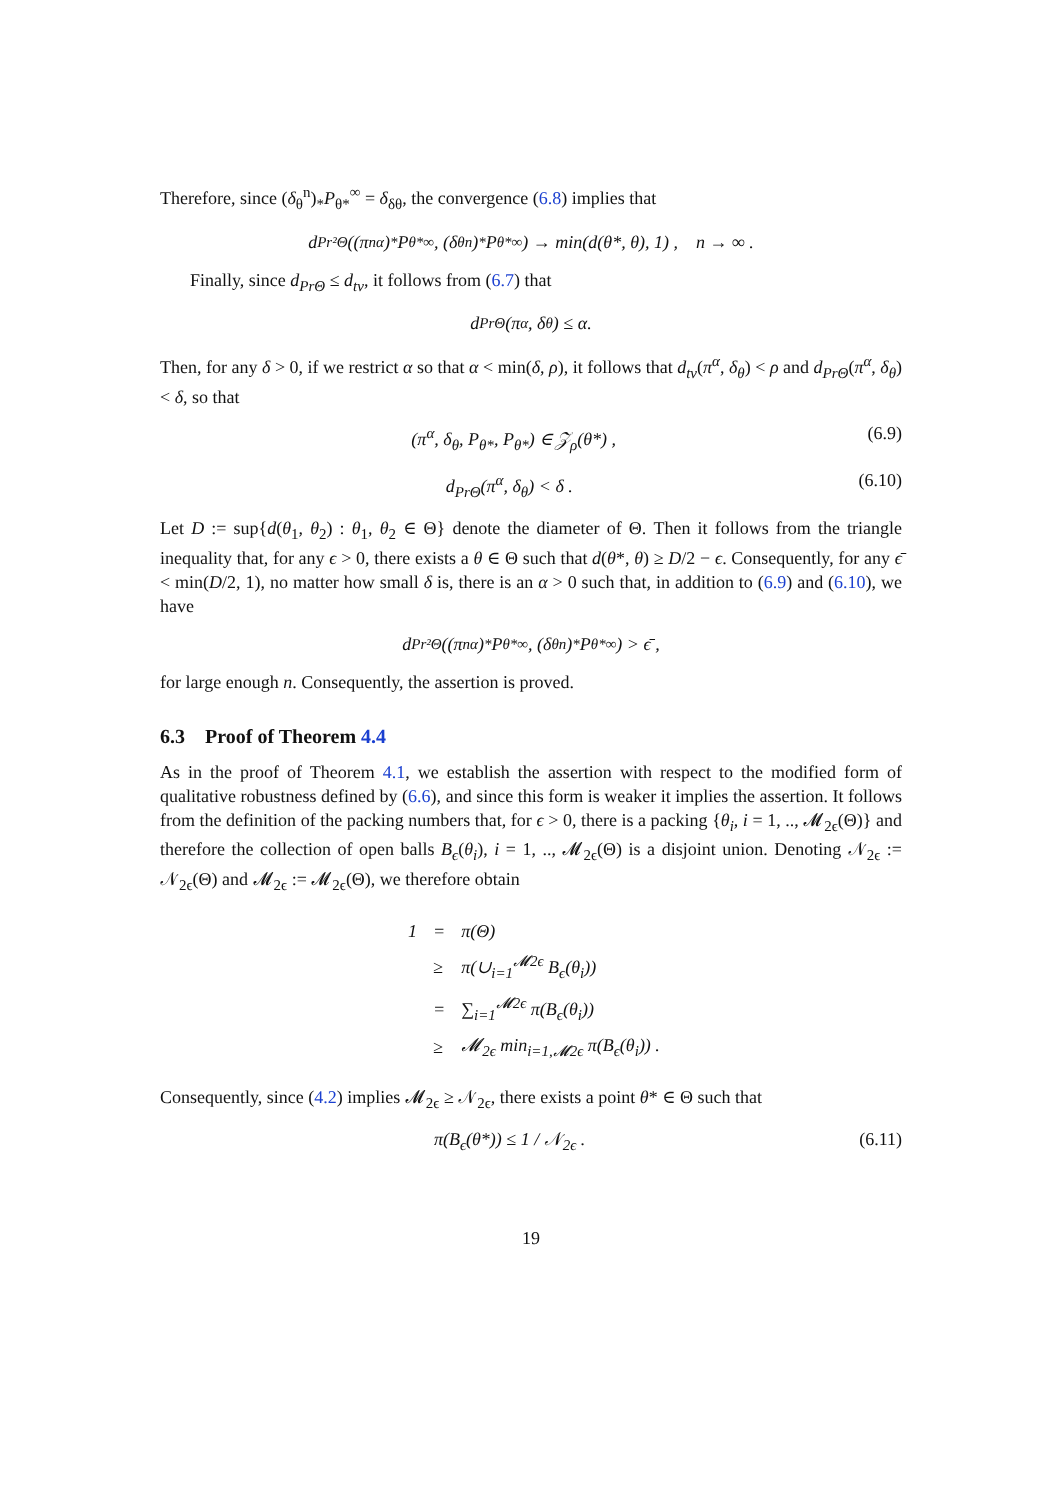Therefore, since (δ<sub>θ</sub><sup>n</sup>)<sub>*</sub>P<sub>θ*</sub><sup>∞</sup> = δ<sub>δθ</sub>, the convergence (6.8) implies that
d<sub>Pr²Θ</sub>((π<sub>n</sub><sup>α</sup>)<sub>*</sub>P<sub>θ*</sub><sup>∞</sup>, (δ<sub>θ</sub><sup>n</sup>)<sub>*</sub>P<sub>θ*</sub><sup>∞</sup>) → min(d(θ*, θ), 1) , n → ∞ .
Finally, since d<sub>PrΘ</sub> ≤ d<sub>tv</sub>, it follows from (6.7) that
d<sub>PrΘ</sub>(π<sup>α</sup>, δ<sub>θ</sub>) ≤ α.
Then, for any δ > 0, if we restrict α so that α < min(δ, ρ), it follows that d<sub>tv</sub>(π<sup>α</sup>, δ<sub>θ</sub>) < ρ and d<sub>PrΘ</sub>(π<sup>α</sup>, δ<sub>θ</sub>) < δ, so that
(π<sup>α</sup>, δ<sub>θ</sub>, P<sub>θ*</sub>, P<sub>θ*</sub>) ∈ 𝒵<sub>ρ</sub>(θ*) , (6.9)
d<sub>PrΘ</sub>(π<sup>α</sup>, δ<sub>θ</sub>) < δ . (6.10)
Let D := sup{d(θ<sub>1</sub>, θ<sub>2</sub>) : θ<sub>1</sub>, θ<sub>2</sub> ∈ Θ} denote the diameter of Θ. Then it follows from the triangle inequality that, for any ϵ > 0, there exists a θ ∈ Θ such that d(θ*, θ) ≥ D/2 − ϵ. Consequently, for any ϵ̄ < min(D/2, 1), no matter how small δ is, there is an α > 0 such that, in addition to (6.9) and (6.10), we have
d<sub>Pr²Θ</sub>((π<sub>n</sub><sup>α</sup>)<sub>*</sub>P<sub>θ*</sub><sup>∞</sup>, (δ<sub>θ</sub><sup>n</sup>)<sub>*</sub>P<sub>θ*</sub><sup>∞</sup>) > ϵ̄ ,
for large enough n. Consequently, the assertion is proved.
6.3 Proof of Theorem 4.4
As in the proof of Theorem 4.1, we establish the assertion with respect to the modified form of qualitative robustness defined by (6.6), and since this form is weaker it implies the assertion. It follows from the definition of the packing numbers that, for ϵ > 0, there is a packing {θ<sub>i</sub>, i = 1, .., 𝓜<sub>2ϵ</sub>(Θ)} and therefore the collection of open balls B<sub>ϵ</sub>(θ<sub>i</sub>), i = 1, .., 𝓜<sub>2ϵ</sub>(Θ) is a disjoint union. Denoting 𝒩<sub>2ϵ</sub> := 𝒩<sub>2ϵ</sub>(Θ) and 𝓜<sub>2ϵ</sub> := 𝓜<sub>2ϵ</sub>(Θ), we therefore obtain
| 1 | = | π(Θ) |
| | ≥ | π(∪<sub>i=1</sub><sup>𝓜2ϵ</sup> B<sub>ϵ</sub>(θ<sub>i</sub>)) |
| | = | ∑<sub>i=1</sub><sup>𝓜2ϵ</sup> π(B<sub>ϵ</sub>(θ<sub>i</sub>)) |
| | ≥ | 𝓜<sub>2ϵ</sub> min<sub>i=1,𝓜2ϵ</sub> π(B<sub>ϵ</sub>(θ<sub>i</sub>)) . |
Consequently, since (4.2) implies 𝓜<sub>2ϵ</sub> ≥ 𝒩<sub>2ϵ</sub>, there exists a point θ* ∈ Θ such that
π(B<sub>ϵ</sub>(θ*)) ≤ 1 / 𝒩<sub>2ϵ</sub> . (6.11)
19